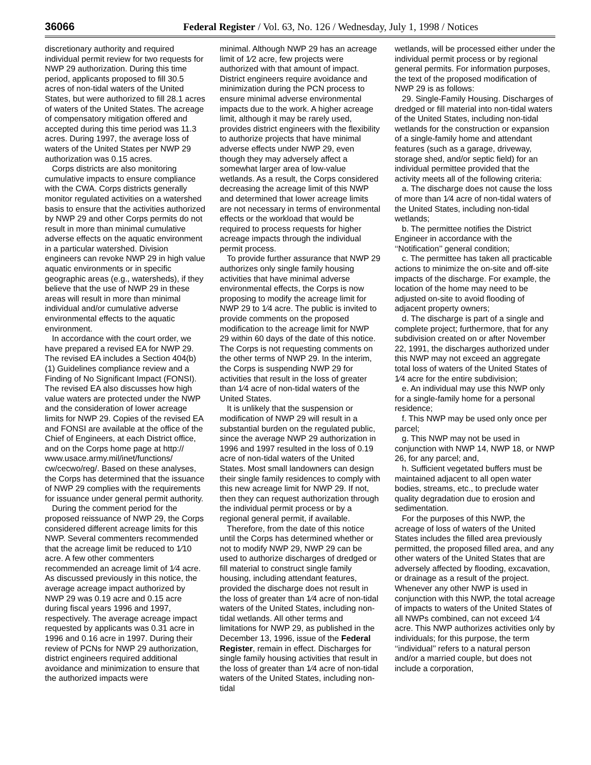36066 Federal Register / Vol. 63, No. 126 / Wednesday, July 1, 1998 / Notices
discretionary authority and required individual permit review for two requests for NWP 29 authorization. During this time period, applicants proposed to fill 30.5 acres of non-tidal waters of the United States, but were authorized to fill 28.1 acres of waters of the United States. The acreage of compensatory mitigation offered and accepted during this time period was 11.3 acres. During 1997, the average loss of waters of the United States per NWP 29 authorization was 0.15 acres.
Corps districts are also monitoring cumulative impacts to ensure compliance with the CWA. Corps districts generally monitor regulated activities on a watershed basis to ensure that the activities authorized by NWP 29 and other Corps permits do not result in more than minimal cumulative adverse effects on the aquatic environment in a particular watershed. Division engineers can revoke NWP 29 in high value aquatic environments or in specific geographic areas (e.g., watersheds), if they believe that the use of NWP 29 in these areas will result in more than minimal individual and/or cumulative adverse environmental effects to the aquatic environment.
In accordance with the court order, we have prepared a revised EA for NWP 29. The revised EA includes a Section 404(b)(1) Guidelines compliance review and a Finding of No Significant Impact (FONSI). The revised EA also discusses how high value waters are protected under the NWP and the consideration of lower acreage limits for NWP 29. Copies of the revised EA and FONSI are available at the office of the Chief of Engineers, at each District office, and on the Corps home page at http:// www.usace.army.mil/inet/functions/ cw/cecwo/reg/. Based on these analyses, the Corps has determined that the issuance of NWP 29 complies with the requirements for issuance under general permit authority.
During the comment period for the proposed reissuance of NWP 29, the Corps considered different acreage limits for this NWP. Several commenters recommended that the acreage limit be reduced to 1⁄10 acre. A few other commenters recommended an acreage limit of 1⁄4 acre. As discussed previously in this notice, the average acreage impact authorized by NWP 29 was 0.19 acre and 0.15 acre during fiscal years 1996 and 1997, respectively. The average acreage impact requested by applicants was 0.31 acre in 1996 and 0.16 acre in 1997. During their review of PCNs for NWP 29 authorization, district engineers required additional avoidance and minimization to ensure that the authorized impacts were
minimal. Although NWP 29 has an acreage limit of 1⁄2 acre, few projects were authorized with that amount of impact. District engineers require avoidance and minimization during the PCN process to ensure minimal adverse environmental impacts due to the work. A higher acreage limit, although it may be rarely used, provides district engineers with the flexibility to authorize projects that have minimal adverse effects under NWP 29, even though they may adversely affect a somewhat larger area of low-value wetlands. As a result, the Corps considered decreasing the acreage limit of this NWP and determined that lower acreage limits are not necessary in terms of environmental effects or the workload that would be required to process requests for higher acreage impacts through the individual permit process.
To provide further assurance that NWP 29 authorizes only single family housing activities that have minimal adverse environmental effects, the Corps is now proposing to modify the acreage limit for NWP 29 to 1⁄4 acre. The public is invited to provide comments on the proposed modification to the acreage limit for NWP 29 within 60 days of the date of this notice. The Corps is not requesting comments on the other terms of NWP 29. In the interim, the Corps is suspending NWP 29 for activities that result in the loss of greater than 1⁄4 acre of non-tidal waters of the United States.
It is unlikely that the suspension or modification of NWP 29 will result in a substantial burden on the regulated public, since the average NWP 29 authorization in 1996 and 1997 resulted in the loss of 0.19 acre of non-tidal waters of the United States. Most small landowners can design their single family residences to comply with this new acreage limit for NWP 29. If not, then they can request authorization through the individual permit process or by a regional general permit, if available.
Therefore, from the date of this notice until the Corps has determined whether or not to modify NWP 29, NWP 29 can be used to authorize discharges of dredged or fill material to construct single family housing, including attendant features, provided the discharge does not result in the loss of greater than 1⁄4 acre of non-tidal waters of the United States, including non-tidal wetlands. All other terms and limitations for NWP 29, as published in the December 13, 1996, issue of the Federal Register, remain in effect. Discharges for single family housing activities that result in the loss of greater than 1⁄4 acre of non-tidal waters of the United States, including non-tidal
wetlands, will be processed either under the individual permit process or by regional general permits. For information purposes, the text of the proposed modification of NWP 29 is as follows:
29. Single-Family Housing. Discharges of dredged or fill material into non-tidal waters of the United States, including non-tidal wetlands for the construction or expansion of a single-family home and attendant features (such as a garage, driveway, storage shed, and/or septic field) for an individual permittee provided that the activity meets all of the following criteria:
a. The discharge does not cause the loss of more than 1⁄4 acre of non-tidal waters of the United States, including non-tidal wetlands;
b. The permittee notifies the District Engineer in accordance with the ‘‘Notification’’ general condition;
c. The permittee has taken all practicable actions to minimize the on-site and off-site impacts of the discharge. For example, the location of the home may need to be adjusted on-site to avoid flooding of adjacent property owners;
d. The discharge is part of a single and complete project; furthermore, that for any subdivision created on or after November 22, 1991, the discharges authorized under this NWP may not exceed an aggregate total loss of waters of the United States of 1⁄4 acre for the entire subdivision;
e. An individual may use this NWP only for a single-family home for a personal residence;
f. This NWP may be used only once per parcel;
g. This NWP may not be used in conjunction with NWP 14, NWP 18, or NWP 26, for any parcel; and,
h. Sufficient vegetated buffers must be maintained adjacent to all open water bodies, streams, etc., to preclude water quality degradation due to erosion and sedimentation.
For the purposes of this NWP, the acreage of loss of waters of the United States includes the filled area previously permitted, the proposed filled area, and any other waters of the United States that are adversely affected by flooding, excavation, or drainage as a result of the project. Whenever any other NWP is used in conjunction with this NWP, the total acreage of impacts to waters of the United States of all NWPs combined, can not exceed 1⁄4 acre. This NWP authorizes activities only by individuals; for this purpose, the term ‘‘individual’’ refers to a natural person and/or a married couple, but does not include a corporation,